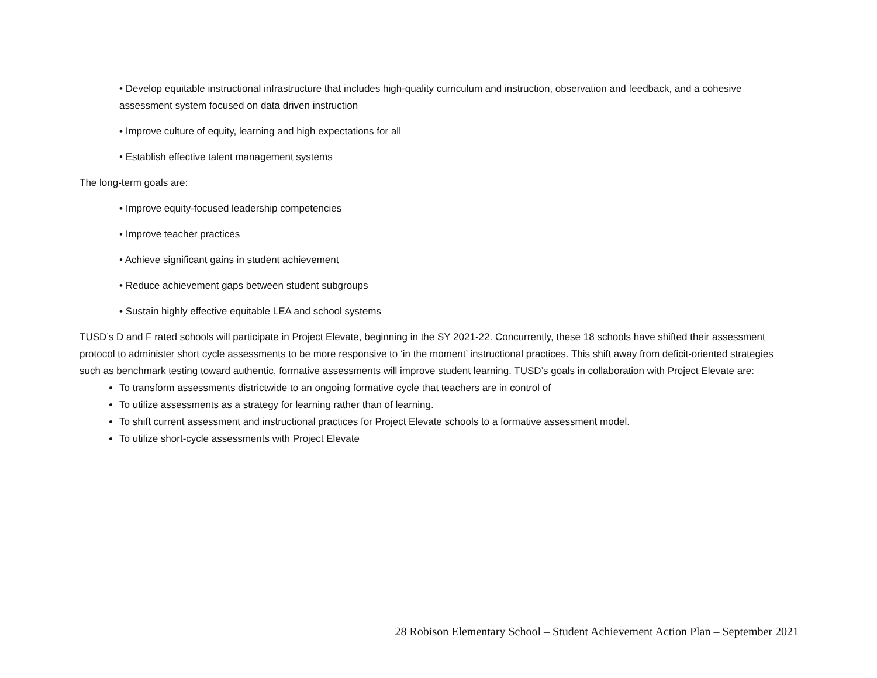• Develop equitable instructional infrastructure that includes high-quality curriculum and instruction, observation and feedback, and a cohesive assessment system focused on data driven instruction
• Improve culture of equity, learning and high expectations for all
• Establish effective talent management systems
The long-term goals are:
• Improve equity-focused leadership competencies
• Improve teacher practices
• Achieve significant gains in student achievement
• Reduce achievement gaps between student subgroups
• Sustain highly effective equitable LEA and school systems
TUSD’s D and F rated schools will participate in Project Elevate, beginning in the SY 2021-22. Concurrently, these 18 schools have shifted their assessment protocol to administer short cycle assessments to be more responsive to ‘in the moment’ instructional practices. This shift away from deficit-oriented strategies such as benchmark testing toward authentic, formative assessments will improve student learning. TUSD’s goals in collaboration with Project Elevate are:
To transform assessments districtwide to an ongoing formative cycle that teachers are in control of
To utilize assessments as a strategy for learning rather than of learning.
To shift current assessment and instructional practices for Project Elevate schools to a formative assessment model.
To utilize short-cycle assessments with Project Elevate
28 Robison Elementary School – Student Achievement Action Plan – September 2021